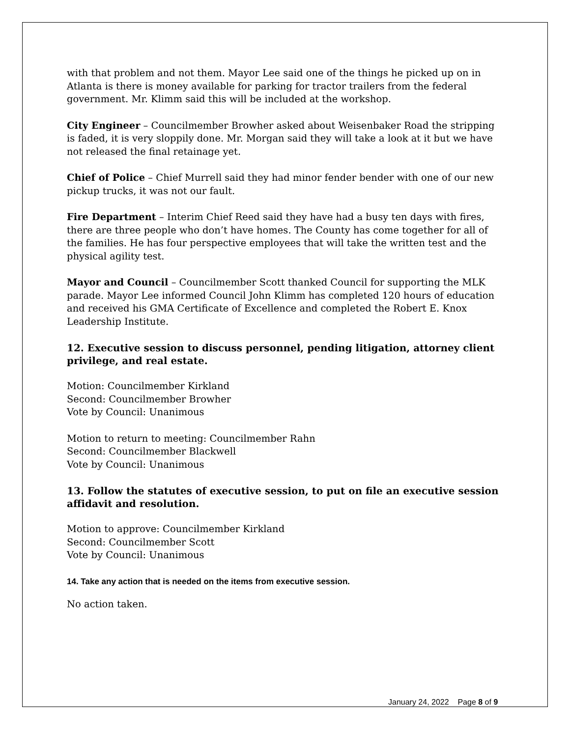with that problem and not them. Mayor Lee said one of the things he picked up on in Atlanta is there is money available for parking for tractor trailers from the federal government. Mr. Klimm said this will be included at the workshop.
City Engineer – Councilmember Browher asked about Weisenbaker Road the stripping is faded, it is very sloppily done. Mr. Morgan said they will take a look at it but we have not released the final retainage yet.
Chief of Police – Chief Murrell said they had minor fender bender with one of our new pickup trucks, it was not our fault.
Fire Department – Interim Chief Reed said they have had a busy ten days with fires, there are three people who don’t have homes. The County has come together for all of the families. He has four perspective employees that will take the written test and the physical agility test.
Mayor and Council – Councilmember Scott thanked Council for supporting the MLK parade. Mayor Lee informed Council John Klimm has completed 120 hours of education and received his GMA Certificate of Excellence and completed the Robert E. Knox Leadership Institute.
12. Executive session to discuss personnel, pending litigation, attorney client privilege, and real estate.
Motion: Councilmember Kirkland
Second: Councilmember Browher
Vote by Council: Unanimous
Motion to return to meeting: Councilmember Rahn
Second: Councilmember Blackwell
Vote by Council: Unanimous
13. Follow the statutes of executive session, to put on file an executive session affidavit and resolution.
Motion to approve: Councilmember Kirkland
Second: Councilmember Scott
Vote by Council: Unanimous
14. Take any action that is needed on the items from executive session.
No action taken.
January 24, 2022 Page 8 of 9